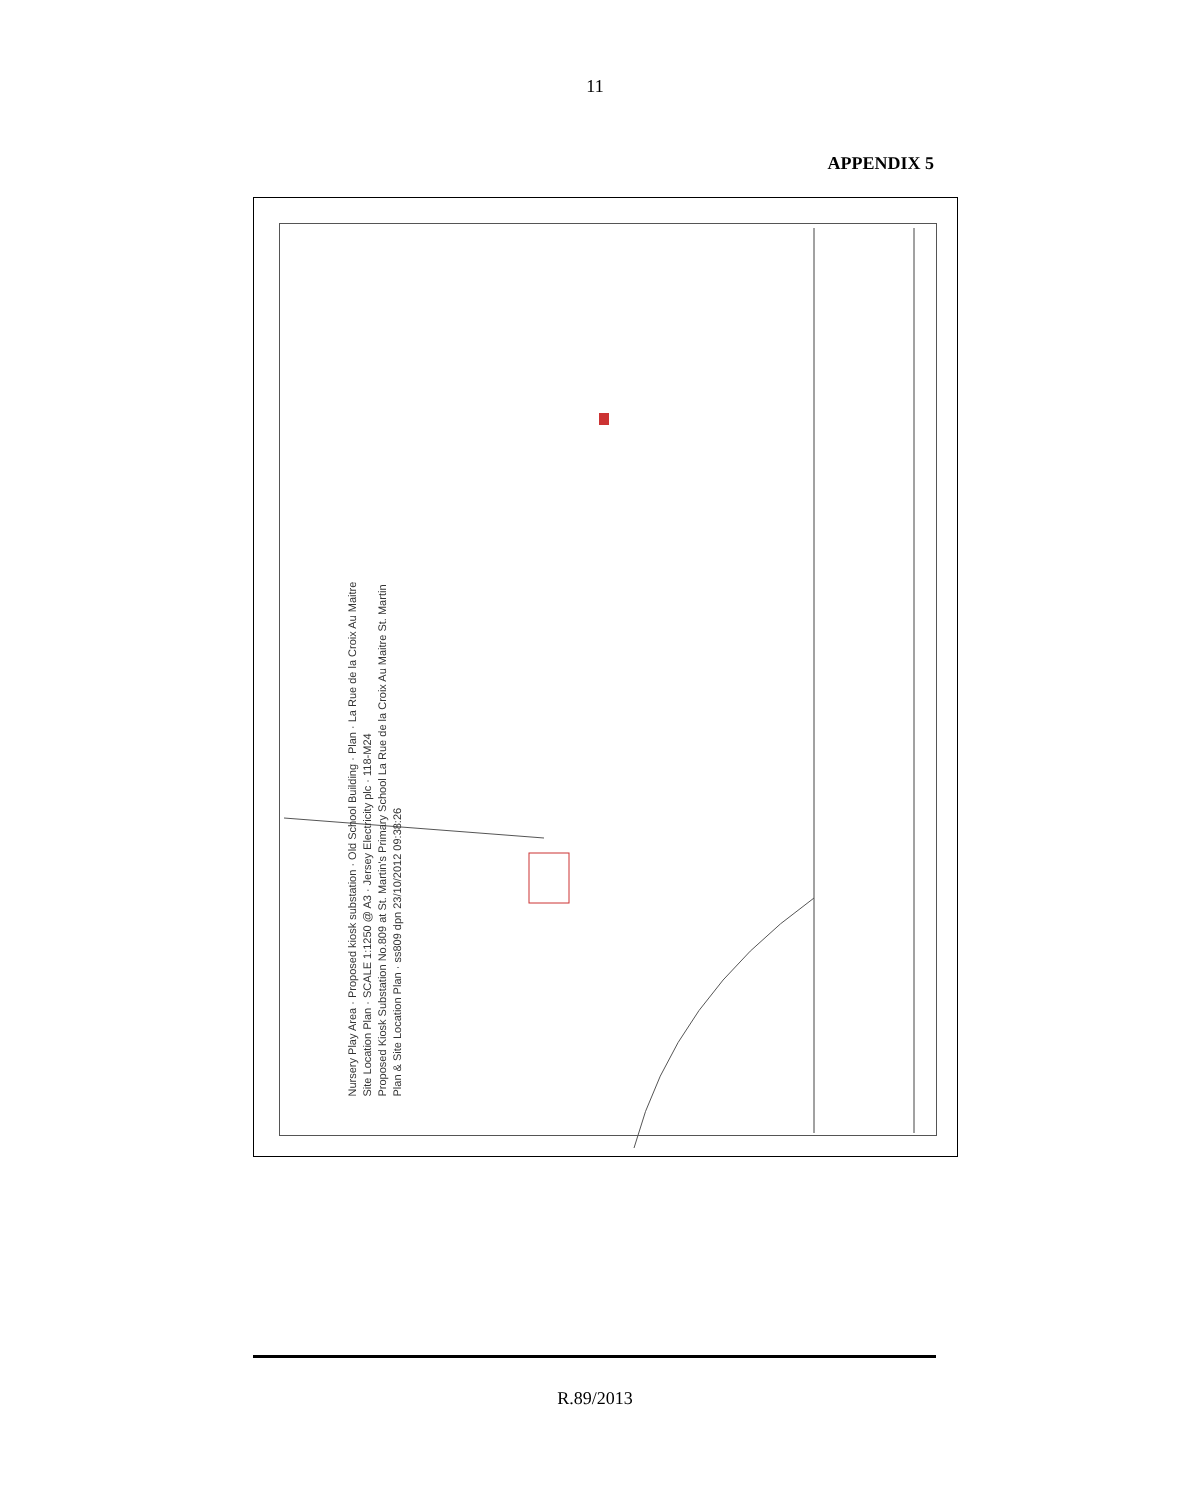11
APPENDIX 5
Nursery Play Area · Proposed kiosk substation · Old School Building · Plan · La Rue de la Croix Au Maitre
Site Location Plan · SCALE 1:1250 @ A3 · Jersey Electricity plc · 118-M24
Proposed Kiosk Substation No.809 at St. Martin's Primary School La Rue de la Croix Au Maitre St. Martin
Plan & Site Location Plan · ss809 dpn 23/10/2012 09:38:26
R.89/2013